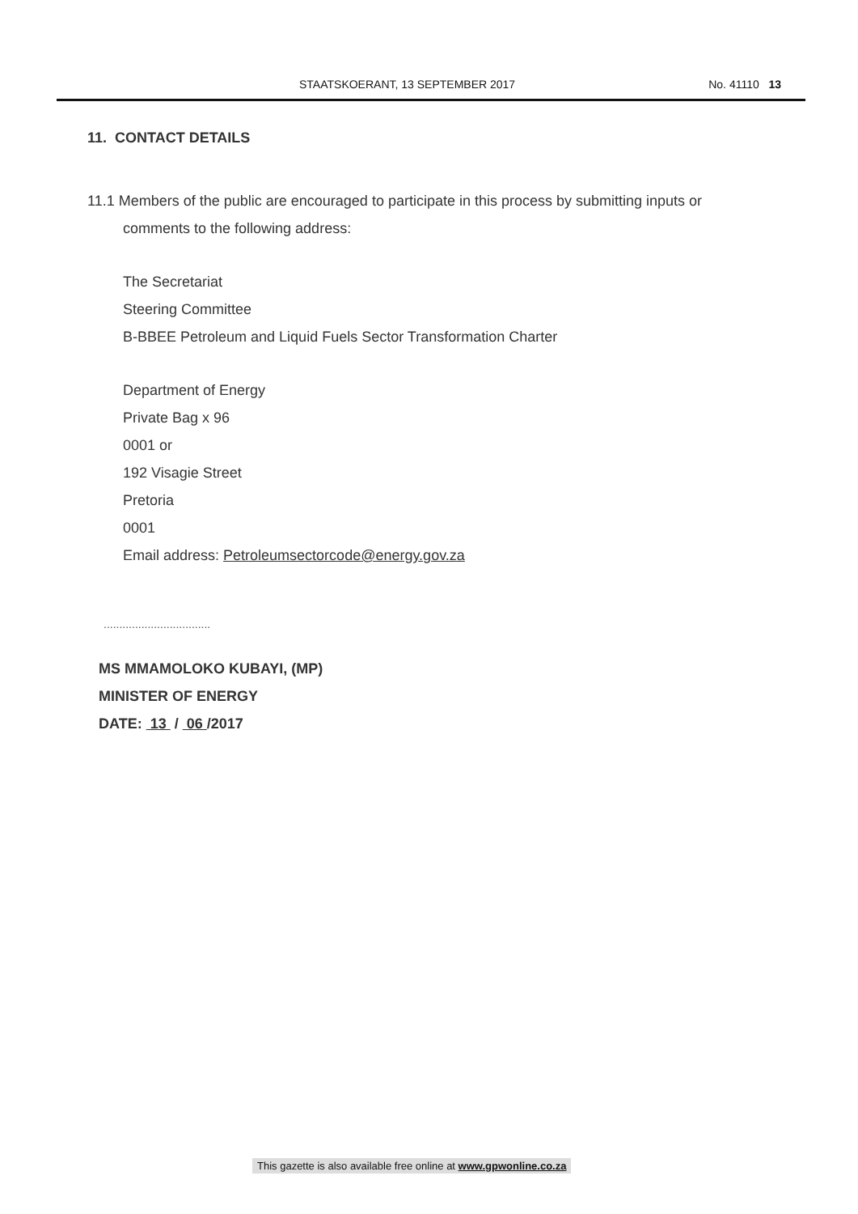STAATSKOERANT, 13 SEPTEMBER 2017 No. 41110 13
11. CONTACT DETAILS
11.1 Members of the public are encouraged to participate in this process by submitting inputs or
comments to the following address:
The Secretariat
Steering Committee
B-BBEE Petroleum and Liquid Fuels Sector Transformation Charter
Department of Energy
Private Bag x 96
0001 or
192 Visagie Street
Pretoria
0001
Email address: Petroleumsectorcode@energy.gov.za
..................................
MS MMAMOLOKO KUBAYI, (MP)
MINISTER OF ENERGY
DATE: 13 / 06 /2017
This gazette is also available free online at www.gpwonline.co.za